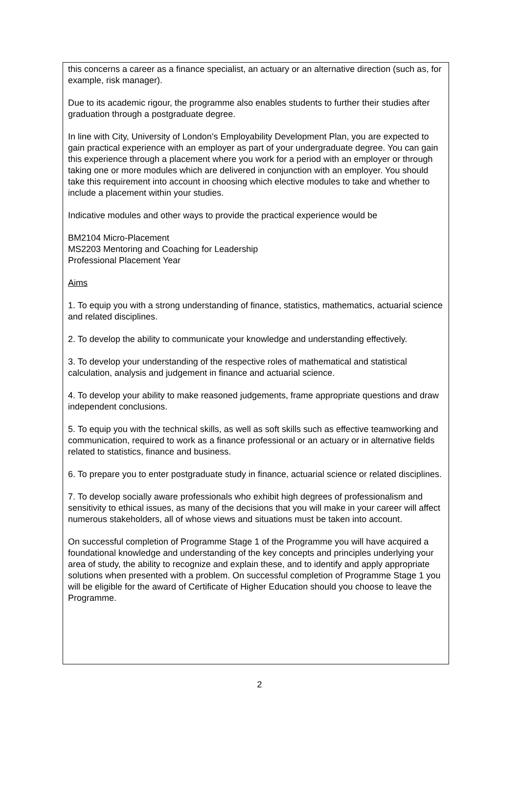this concerns a career as a finance specialist, an actuary or an alternative direction (such as, for example, risk manager).
Due to its academic rigour, the programme also enables students to further their studies after graduation through a postgraduate degree.
In line with City, University of London’s Employability Development Plan, you are expected to gain practical experience with an employer as part of your undergraduate degree. You can gain this experience through a placement where you work for a period with an employer or through taking one or more modules which are delivered in conjunction with an employer. You should take this requirement into account in choosing which elective modules to take and whether to include a placement within your studies.
Indicative modules and other ways to provide the practical experience would be
BM2104 Micro-Placement
MS2203 Mentoring and Coaching for Leadership
Professional Placement Year
Aims
1. To equip you with a strong understanding of finance, statistics, mathematics, actuarial science and related disciplines.
2. To develop the ability to communicate your knowledge and understanding effectively.
3. To develop your understanding of the respective roles of mathematical and statistical calculation, analysis and judgement in finance and actuarial science.
4. To develop your ability to make reasoned judgements, frame appropriate questions and draw independent conclusions.
5. To equip you with the technical skills, as well as soft skills such as effective teamworking and communication, required to work as a finance professional or an actuary or in alternative fields related to statistics, finance and business.
6. To prepare you to enter postgraduate study in finance, actuarial science or related disciplines.
7. To develop socially aware professionals who exhibit high degrees of professionalism and sensitivity to ethical issues, as many of the decisions that you will make in your career will affect numerous stakeholders, all of whose views and situations must be taken into account.
On successful completion of Programme Stage 1 of the Programme you will have acquired a foundational knowledge and understanding of the key concepts and principles underlying your area of study, the ability to recognize and explain these, and to identify and apply appropriate solutions when presented with a problem. On successful completion of Programme Stage 1 you will be eligible for the award of Certificate of Higher Education should you choose to leave the Programme.
2